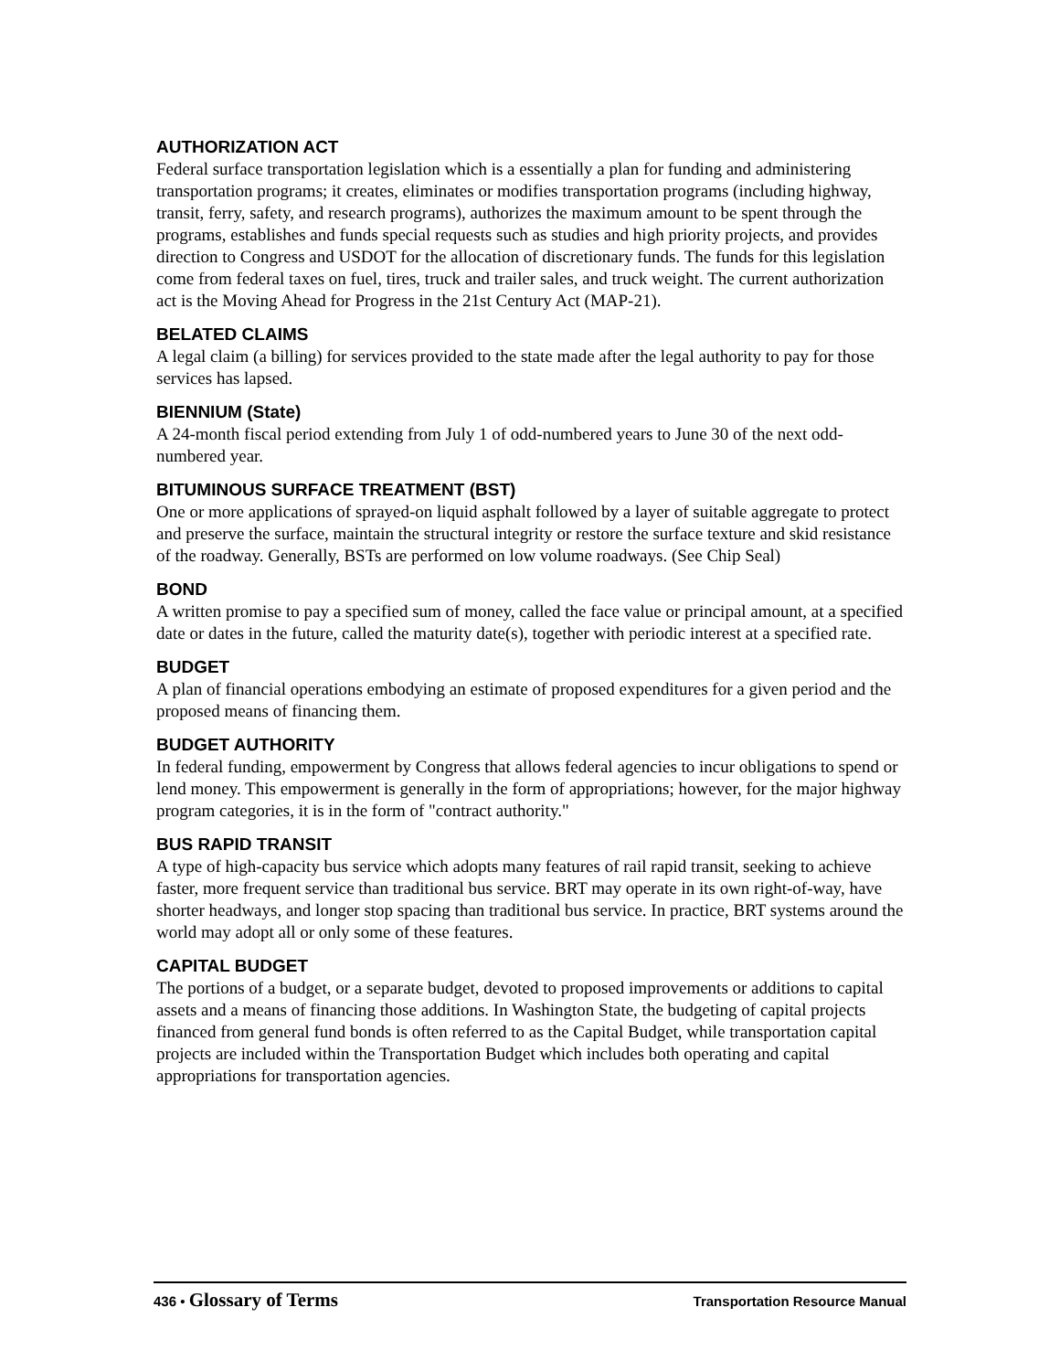AUTHORIZATION ACT
Federal surface transportation legislation which is a essentially a plan for funding and administering transportation programs; it creates, eliminates or modifies transportation programs (including highway, transit, ferry, safety, and research programs), authorizes the maximum amount to be spent through the programs, establishes and funds special requests such as studies and high priority projects, and provides direction to Congress and USDOT for the allocation of discretionary funds. The funds for this legislation come from federal taxes on fuel, tires, truck and trailer sales, and truck weight. The current authorization act is the Moving Ahead for Progress in the 21st Century Act (MAP-21).
BELATED CLAIMS
A legal claim (a billing) for services provided to the state made after the legal authority to pay for those services has lapsed.
BIENNIUM (State)
A 24-month fiscal period extending from July 1 of odd-numbered years to June 30 of the next odd-numbered year.
BITUMINOUS SURFACE TREATMENT (BST)
One or more applications of sprayed-on liquid asphalt followed by a layer of suitable aggregate to protect and preserve the surface, maintain the structural integrity or restore the surface texture and skid resistance of the roadway. Generally, BSTs are performed on low volume roadways. (See Chip Seal)
BOND
A written promise to pay a specified sum of money, called the face value or principal amount, at a specified date or dates in the future, called the maturity date(s), together with periodic interest at a specified rate.
BUDGET
A plan of financial operations embodying an estimate of proposed expenditures for a given period and the proposed means of financing them.
BUDGET AUTHORITY
In federal funding, empowerment by Congress that allows federal agencies to incur obligations to spend or lend money. This empowerment is generally in the form of appropriations; however, for the major highway program categories, it is in the form of "contract authority."
BUS RAPID TRANSIT
A type of high-capacity bus service which adopts many features of rail rapid transit, seeking to achieve faster, more frequent service than traditional bus service. BRT may operate in its own right-of-way, have shorter headways, and longer stop spacing than traditional bus service. In practice, BRT systems around the world may adopt all or only some of these features.
CAPITAL BUDGET
The portions of a budget, or a separate budget, devoted to proposed improvements or additions to capital assets and a means of financing those additions. In Washington State, the budgeting of capital projects financed from general fund bonds is often referred to as the Capital Budget, while transportation capital projects are included within the Transportation Budget which includes both operating and capital appropriations for transportation agencies.
436 • Glossary of Terms Transportation Resource Manual